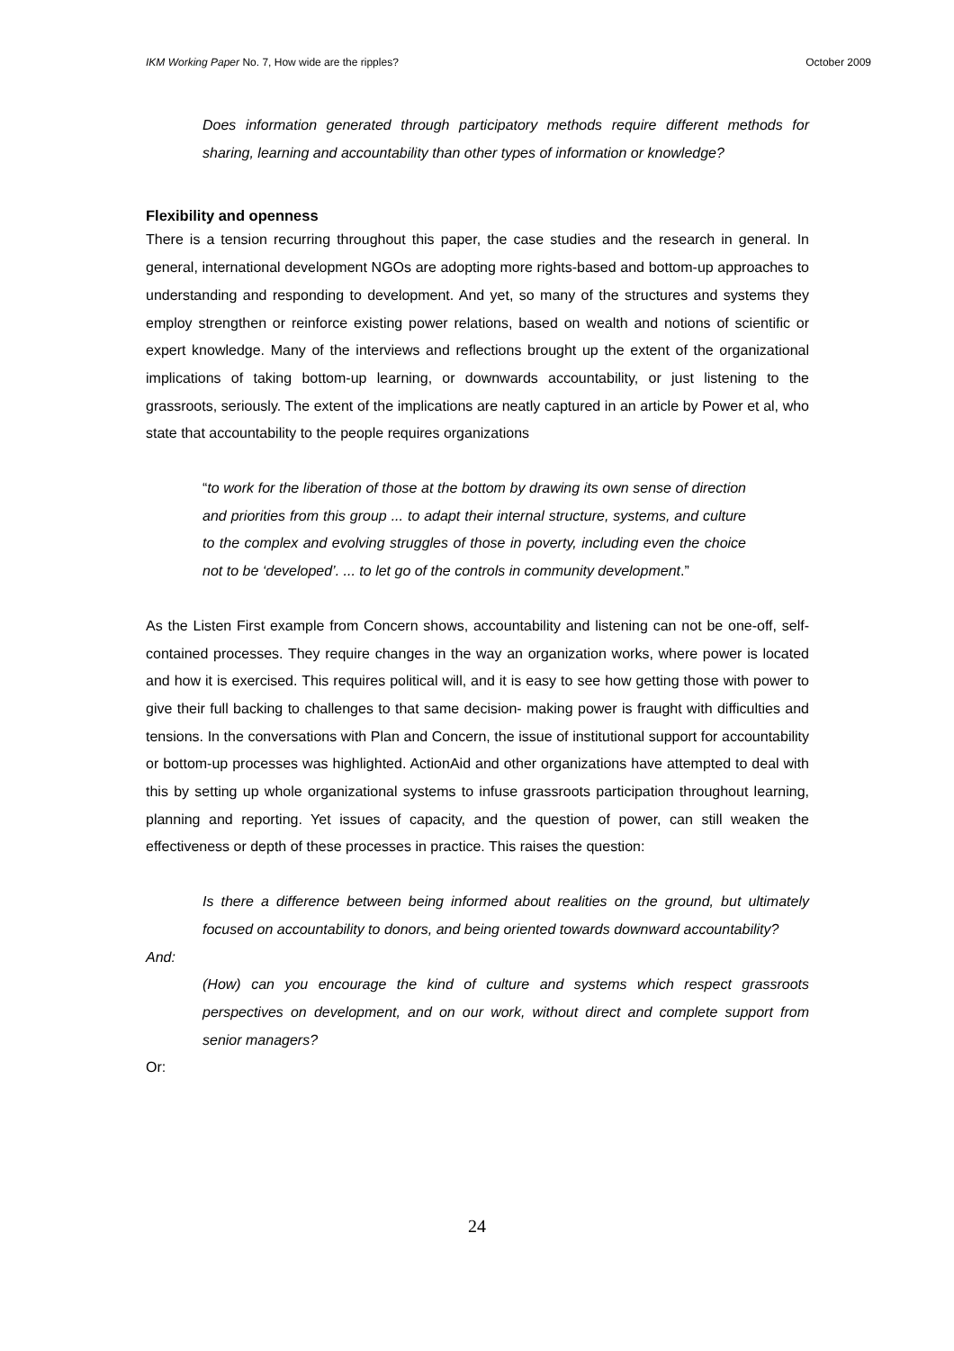IKM Working Paper No. 7, How wide are the ripples? October 2009
Does information generated through participatory methods require different methods for sharing, learning and accountability than other types of information or knowledge?
Flexibility and openness
There is a tension recurring throughout this paper, the case studies and the research in general. In general, international development NGOs are adopting more rights-based and bottom-up approaches to understanding and responding to development. And yet, so many of the structures and systems they employ strengthen or reinforce existing power relations, based on wealth and notions of scientific or expert knowledge. Many of the interviews and reflections brought up the extent of the organizational implications of taking bottom-up learning, or downwards accountability, or just listening to the grassroots, seriously. The extent of the implications are neatly captured in an article by Power et al, who state that accountability to the people requires organizations
“to work for the liberation of those at the bottom by drawing its own sense of direction and priorities from this group ... to adapt their internal structure, systems, and culture to the complex and evolving struggles of those in poverty, including even the choice not to be ‘developed’. ... to let go of the controls in community development.”
As the Listen First example from Concern shows, accountability and listening can not be one-off, self-contained processes. They require changes in the way an organization works, where power is located and how it is exercised. This requires political will, and it is easy to see how getting those with power to give their full backing to challenges to that same decision- making power is fraught with difficulties and tensions. In the conversations with Plan and Concern, the issue of institutional support for accountability or bottom-up processes was highlighted. ActionAid and other organizations have attempted to deal with this by setting up whole organizational systems to infuse grassroots participation throughout learning, planning and reporting. Yet issues of capacity, and the question of power, can still weaken the effectiveness or depth of these processes in practice. This raises the question:
Is there a difference between being informed about realities on the ground, but ultimately focused on accountability to donors, and being oriented towards downward accountability?
And:
(How) can you encourage the kind of culture and systems which respect grassroots perspectives on development, and on our work, without direct and complete support from senior managers?
Or:
24